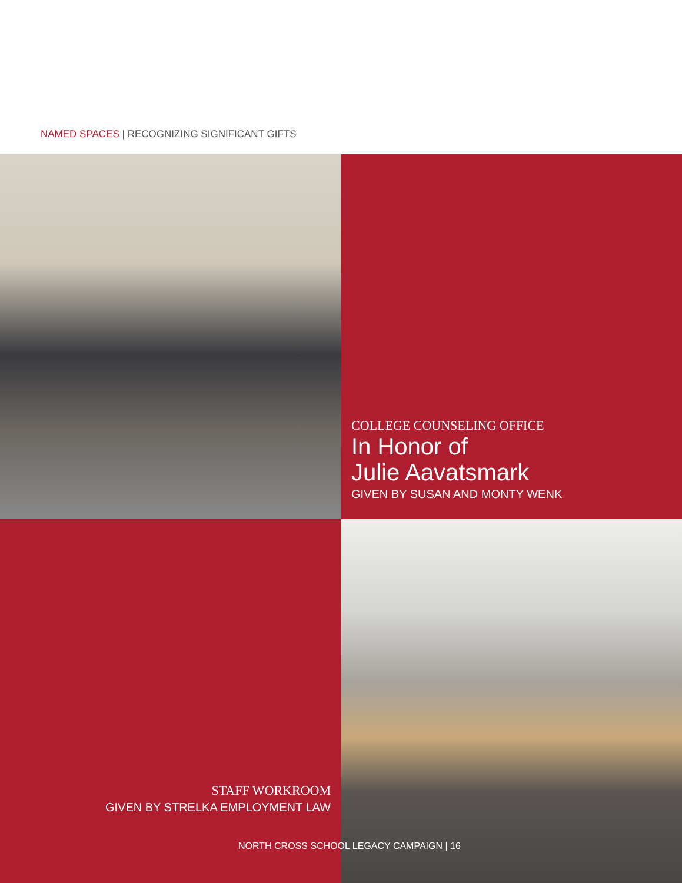NAMED SPACES | RECOGNIZING SIGNIFICANT GIFTS
COLLEGE COUNSELING OFFICE
In Honor of
Julie Aavatsmark
GIVEN BY SUSAN AND MONTY WENK
STAFF WORKROOM
GIVEN BY STRELKA EMPLOYMENT LAW
NORTH CROSS SCHOOL LEGACY CAMPAIGN | 16